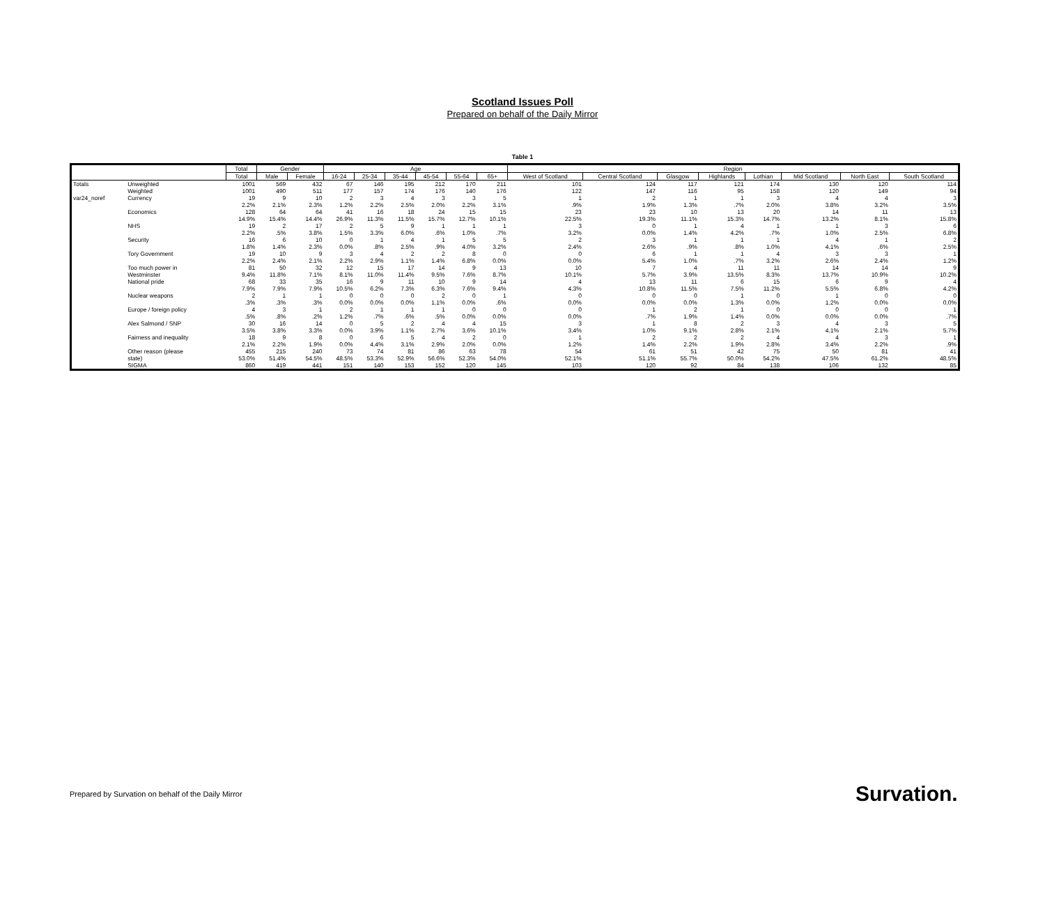Scotland Issues Poll
Prepared on behalf of the Daily Mirror
Table 1
| | | Total | Gender | | Age | | | | | | Region | | | | | | | |
| --- | --- | --- | --- | --- | --- | --- | --- | --- | --- | --- | --- | --- | --- | --- | --- | --- | --- | --- |
| | | Total | Male | Female | 16-24 | 25-34 | 35-44 | 45-54 | 55-64 | 65+ | West of Scotland | Central Scotland | Glasgow | Highlands | Lothian | Mid Scotland | North East | South Scotland |
| Totals | Unweighted | 1001 | 569 | 432 | 67 | 146 | 195 | 212 | 170 | 211 | 101 | 124 | 117 | 121 | 174 | 130 | 120 | 114 |
| | Weighted | 1001 | 490 | 511 | 177 | 157 | 174 | 176 | 140 | 176 | 122 | 147 | 116 | 95 | 158 | 120 | 149 | 94 |
| var24_noref | Currency | 19 | 9 | 10 | 2 | 3 | 4 | 3 | 3 | 5 | 1 | 2 | 1 | 1 | 3 | 4 | 4 | 3 |
| | | 2.2% | 2.1% | 2.3% | 1.2% | 2.2% | 2.5% | 2.0% | 2.2% | 3.1% | .9% | 1.9% | 1.3% | .7% | 2.0% | 3.8% | 3.2% | 3.5% |
| | Economics | 128 | 64 | 64 | 41 | 16 | 18 | 24 | 15 | 15 | 23 | 23 | 10 | 13 | 20 | 14 | 11 | 13 |
| | | 14.9% | 15.4% | 14.4% | 26.9% | 11.3% | 11.5% | 15.7% | 12.7% | 10.1% | 22.5% | 19.3% | 11.1% | 15.3% | 14.7% | 13.2% | 8.1% | 15.8% |
| | NHS | 19 | 2 | 17 | 2 | 5 | 9 | 1 | 1 | 1 | 3 | 0 | 1 | 4 | 1 | 1 | 3 | 6 |
| | | 2.2% | .5% | 3.8% | 1.5% | 3.3% | 6.0% | .6% | 1.0% | .7% | 3.2% | 0.0% | 1.4% | 4.2% | .7% | 1.0% | 2.5% | 6.8% |
| | Security | 16 | 6 | 10 | 0 | 1 | 4 | 1 | 5 | 5 | 2 | 3 | 1 | 1 | 1 | 4 | 1 | 2 |
| | | 1.8% | 1.4% | 2.3% | 0.0% | .8% | 2.5% | .9% | 4.0% | 3.2% | 2.4% | 2.6% | .9% | .8% | 1.0% | 4.1% | .6% | 2.5% |
| | Tory Government | 19 | 10 | 9 | 3 | 4 | 2 | 2 | 8 | 0 | 0 | 6 | 1 | 1 | 4 | 3 | 3 | 1 |
| | | 2.2% | 2.4% | 2.1% | 2.2% | 2.9% | 1.1% | 1.4% | 6.8% | 0.0% | 0.0% | 5.4% | 1.0% | .7% | 3.2% | 2.6% | 2.4% | 1.2% |
| | Too much power in | 81 | 50 | 32 | 12 | 15 | 17 | 14 | 9 | 13 | 10 | 7 | 4 | 11 | 11 | 14 | 14 | 9 |
| | Westminster | 9.4% | 11.8% | 7.1% | 8.1% | 11.0% | 11.4% | 9.5% | 7.6% | 8.7% | 10.1% | 5.7% | 3.9% | 13.5% | 8.3% | 13.7% | 10.9% | 10.2% |
| | National pride | 68 | 33 | 35 | 16 | 9 | 11 | 10 | 9 | 14 | 4 | 13 | 11 | 6 | 15 | 6 | 9 | 4 |
| | | 7.9% | 7.9% | 7.9% | 10.5% | 6.2% | 7.3% | 6.3% | 7.6% | 9.4% | 4.3% | 10.8% | 11.5% | 7.5% | 11.2% | 5.5% | 6.8% | 4.2% |
| | Nuclear weapons | 2 | 1 | 1 | 0 | 0 | 0 | 2 | 0 | 1 | 0 | 0 | 0 | 1 | 0 | 1 | 0 | 0 |
| | | .3% | .3% | .3% | 0.0% | 0.0% | 0.0% | 1.1% | 0.0% | .6% | 0.0% | 0.0% | 0.0% | 1.3% | 0.0% | 1.2% | 0.0% | 0.0% |
| | Europe / foreign policy | 4 | 3 | 1 | 2 | 1 | 1 | 1 | 0 | 0 | 0 | 1 | 2 | 1 | 0 | 0 | 0 | 1 |
| | | .5% | .8% | .2% | 1.2% | .7% | .6% | .5% | 0.0% | 0.0% | 0.0% | .7% | 1.9% | 1.4% | 0.0% | 0.0% | 0.0% | .7% |
| | Alex Salmond / SNP | 30 | 16 | 14 | 0 | 5 | 2 | 4 | 4 | 15 | 3 | 1 | 8 | 2 | 3 | 4 | 3 | 5 |
| | | 3.5% | 3.8% | 3.3% | 0.0% | 3.9% | 1.1% | 2.7% | 3.6% | 10.1% | 3.4% | 1.0% | 9.1% | 2.8% | 2.1% | 4.1% | 2.1% | 5.7% |
| | Fairness and inequality | 18 | 9 | 8 | 0 | 6 | 5 | 4 | 2 | 0 | 1 | 2 | 2 | 2 | 4 | 4 | 3 | 1 |
| | | 2.1% | 2.2% | 1.9% | 0.0% | 4.4% | 3.1% | 2.9% | 2.0% | 0.0% | 1.2% | 1.4% | 2.2% | 1.9% | 2.8% | 3.4% | 2.2% | .9% |
| | Other reason (please | 455 | 215 | 240 | 73 | 74 | 81 | 86 | 63 | 78 | 54 | 61 | 51 | 42 | 75 | 50 | 81 | 41 |
| | state) | 53.0% | 51.4% | 54.5% | 48.5% | 53.3% | 52.9% | 56.6% | 52.3% | 54.0% | 52.1% | 51.1% | 55.7% | 50.0% | 54.2% | 47.5% | 61.2% | 48.5% |
| | SIGMA | 860 | 419 | 441 | 151 | 140 | 153 | 152 | 120 | 145 | 103 | 120 | 92 | 84 | 138 | 106 | 132 | 85 |
Prepared by Survation on behalf of the Daily Mirror
Survation.